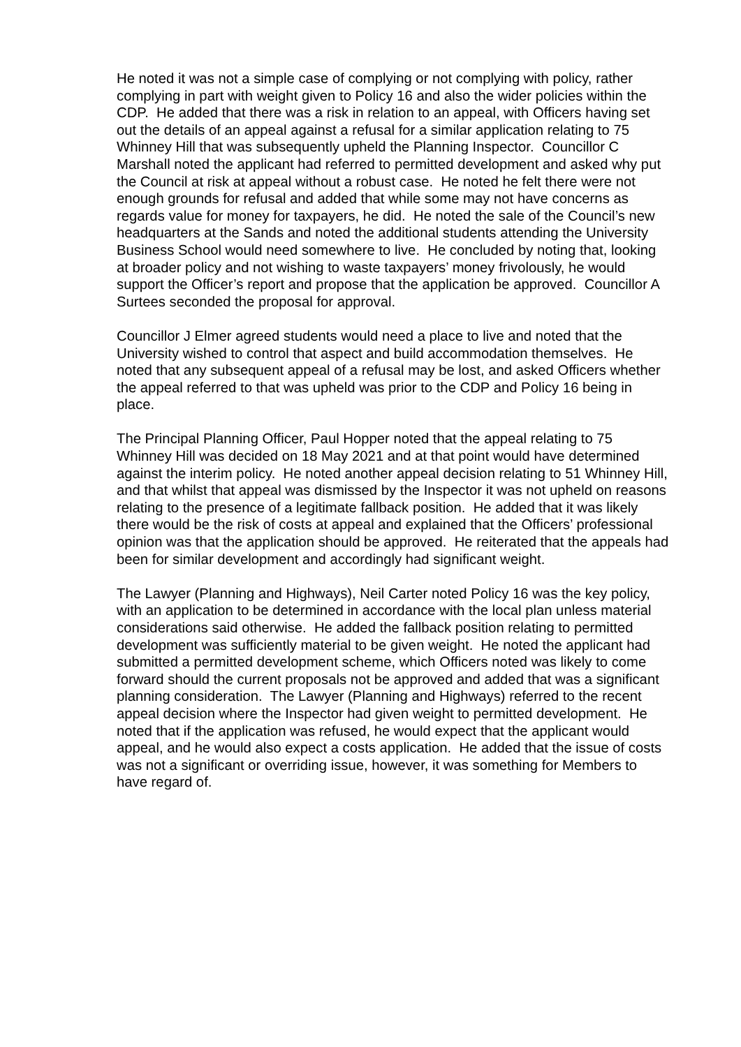He noted it was not a simple case of complying or not complying with policy, rather complying in part with weight given to Policy 16 and also the wider policies within the CDP. He added that there was a risk in relation to an appeal, with Officers having set out the details of an appeal against a refusal for a similar application relating to 75 Whinney Hill that was subsequently upheld the Planning Inspector. Councillor C Marshall noted the applicant had referred to permitted development and asked why put the Council at risk at appeal without a robust case. He noted he felt there were not enough grounds for refusal and added that while some may not have concerns as regards value for money for taxpayers, he did. He noted the sale of the Council’s new headquarters at the Sands and noted the additional students attending the University Business School would need somewhere to live. He concluded by noting that, looking at broader policy and not wishing to waste taxpayers’ money frivolously, he would support the Officer’s report and propose that the application be approved. Councillor A Surtees seconded the proposal for approval.
Councillor J Elmer agreed students would need a place to live and noted that the University wished to control that aspect and build accommodation themselves. He noted that any subsequent appeal of a refusal may be lost, and asked Officers whether the appeal referred to that was upheld was prior to the CDP and Policy 16 being in place.
The Principal Planning Officer, Paul Hopper noted that the appeal relating to 75 Whinney Hill was decided on 18 May 2021 and at that point would have determined against the interim policy. He noted another appeal decision relating to 51 Whinney Hill, and that whilst that appeal was dismissed by the Inspector it was not upheld on reasons relating to the presence of a legitimate fallback position. He added that it was likely there would be the risk of costs at appeal and explained that the Officers’ professional opinion was that the application should be approved. He reiterated that the appeals had been for similar development and accordingly had significant weight.
The Lawyer (Planning and Highways), Neil Carter noted Policy 16 was the key policy, with an application to be determined in accordance with the local plan unless material considerations said otherwise. He added the fallback position relating to permitted development was sufficiently material to be given weight. He noted the applicant had submitted a permitted development scheme, which Officers noted was likely to come forward should the current proposals not be approved and added that was a significant planning consideration. The Lawyer (Planning and Highways) referred to the recent appeal decision where the Inspector had given weight to permitted development. He noted that if the application was refused, he would expect that the applicant would appeal, and he would also expect a costs application. He added that the issue of costs was not a significant or overriding issue, however, it was something for Members to have regard of.